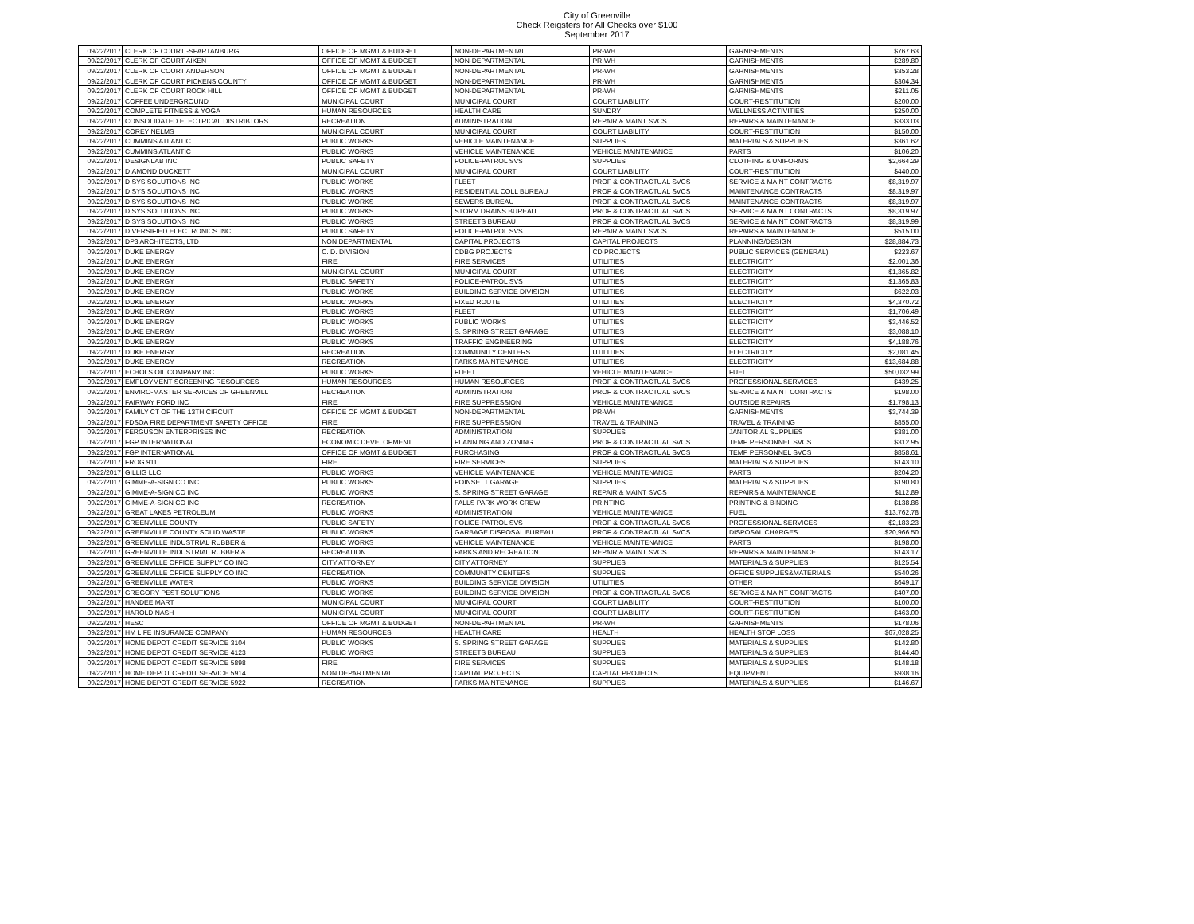City of Greenville
Check Reigsters for All Checks over $100
September 2017
| 09/22/2017 | CLERK OF COURT -SPARTANBURG | OFFICE OF MGMT & BUDGET | NON-DEPARTMENTAL | PR-WH | GARNISHMENTS | $767.63 |
| 09/22/2017 | CLERK OF COURT AIKEN | OFFICE OF MGMT & BUDGET | NON-DEPARTMENTAL | PR-WH | GARNISHMENTS | $289.80 |
| 09/22/2017 | CLERK OF COURT ANDERSON | OFFICE OF MGMT & BUDGET | NON-DEPARTMENTAL | PR-WH | GARNISHMENTS | $353.28 |
| 09/22/2017 | CLERK OF COURT PICKENS COUNTY | OFFICE OF MGMT & BUDGET | NON-DEPARTMENTAL | PR-WH | GARNISHMENTS | $304.34 |
| 09/22/2017 | CLERK OF COURT ROCK HILL | OFFICE OF MGMT & BUDGET | NON-DEPARTMENTAL | PR-WH | GARNISHMENTS | $211.05 |
| 09/22/2017 | COFFEE UNDERGROUND | MUNICIPAL COURT | MUNICIPAL COURT | COURT LIABILITY | COURT-RESTITUTION | $200.00 |
| 09/22/2017 | COMPLETE FITNESS & YOGA | HUMAN RESOURCES | HEALTH CARE | SUNDRY | WELLNESS ACTIVITIES | $250.00 |
| 09/22/2017 | CONSOLIDATED ELECTRICAL DISTRIBTORS | RECREATION | ADMINISTRATION | REPAIR & MAINT SVCS | REPAIRS & MAINTENANCE | $333.03 |
| 09/22/2017 | COREY NELMS | MUNICIPAL COURT | MUNICIPAL COURT | COURT LIABILITY | COURT-RESTITUTION | $150.00 |
| 09/22/2017 | CUMMINS ATLANTIC | PUBLIC WORKS | VEHICLE MAINTENANCE | SUPPLIES | MATERIALS & SUPPLIES | $361.62 |
| 09/22/2017 | CUMMINS ATLANTIC | PUBLIC WORKS | VEHICLE MAINTENANCE | VEHICLE MAINTENANCE | PARTS | $106.20 |
| 09/22/2017 | DESIGNLAB INC | PUBLIC SAFETY | POLICE-PATROL SVS | SUPPLIES | CLOTHING & UNIFORMS | $2,664.29 |
| 09/22/2017 | DIAMOND DUCKETT | MUNICIPAL COURT | MUNICIPAL COURT | COURT LIABILITY | COURT-RESTITUTION | $440.00 |
| 09/22/2017 | DISYS SOLUTIONS INC | PUBLIC WORKS | FLEET | PROF & CONTRACTUAL SVCS | SERVICE & MAINT CONTRACTS | $8,319.97 |
| 09/22/2017 | DISYS SOLUTIONS INC | PUBLIC WORKS | RESIDENTIAL COLL BUREAU | PROF & CONTRACTUAL SVCS | MAINTENANCE CONTRACTS | $8,319.97 |
| 09/22/2017 | DISYS SOLUTIONS INC | PUBLIC WORKS | SEWERS BUREAU | PROF & CONTRACTUAL SVCS | MAINTENANCE CONTRACTS | $8,319.97 |
| 09/22/2017 | DISYS SOLUTIONS INC | PUBLIC WORKS | STORM DRAINS BUREAU | PROF & CONTRACTUAL SVCS | SERVICE & MAINT CONTRACTS | $8,319.97 |
| 09/22/2017 | DISYS SOLUTIONS INC | PUBLIC WORKS | STREETS BUREAU | PROF & CONTRACTUAL SVCS | SERVICE & MAINT CONTRACTS | $8,319.99 |
| 09/22/2017 | DIVERSIFIED ELECTRONICS INC | PUBLIC SAFETY | POLICE-PATROL SVS | REPAIR & MAINT SVCS | REPAIRS & MAINTENANCE | $515.00 |
| 09/22/2017 | DP3 ARCHITECTS, LTD | NON DEPARTMENTAL | CAPITAL PROJECTS | CAPITAL PROJECTS | PLANNING/DESIGN | $28,884.73 |
| 09/22/2017 | DUKE ENERGY | C. D. DIVISION | CDBG PROJECTS | CD PROJECTS | PUBLIC SERVICES (GENERAL) | $223.67 |
| 09/22/2017 | DUKE ENERGY | FIRE | FIRE SERVICES | UTILITIES | ELECTRICITY | $2,001.36 |
| 09/22/2017 | DUKE ENERGY | MUNICIPAL COURT | MUNICIPAL COURT | UTILITIES | ELECTRICITY | $1,365.82 |
| 09/22/2017 | DUKE ENERGY | PUBLIC SAFETY | POLICE-PATROL SVS | UTILITIES | ELECTRICITY | $1,365.83 |
| 09/22/2017 | DUKE ENERGY | PUBLIC WORKS | BUILDING SERVICE DIVISION | UTILITIES | ELECTRICITY | $622.03 |
| 09/22/2017 | DUKE ENERGY | PUBLIC WORKS | FIXED ROUTE | UTILITIES | ELECTRICITY | $4,370.72 |
| 09/22/2017 | DUKE ENERGY | PUBLIC WORKS | FLEET | UTILITIES | ELECTRICITY | $1,706.49 |
| 09/22/2017 | DUKE ENERGY | PUBLIC WORKS | PUBLIC WORKS | UTILITIES | ELECTRICITY | $3,446.52 |
| 09/22/2017 | DUKE ENERGY | PUBLIC WORKS | S. SPRING STREET GARAGE | UTILITIES | ELECTRICITY | $3,088.10 |
| 09/22/2017 | DUKE ENERGY | PUBLIC WORKS | TRAFFIC ENGINEERING | UTILITIES | ELECTRICITY | $4,188.76 |
| 09/22/2017 | DUKE ENERGY | RECREATION | COMMUNITY CENTERS | UTILITIES | ELECTRICITY | $2,081.45 |
| 09/22/2017 | DUKE ENERGY | RECREATION | PARKS MAINTENANCE | UTILITIES | ELECTRICITY | $13,684.88 |
| 09/22/2017 | ECHOLS OIL COMPANY INC | PUBLIC WORKS | FLEET | VEHICLE MAINTENANCE | FUEL | $50,032.99 |
| 09/22/2017 | EMPLOYMENT SCREENING RESOURCES | HUMAN RESOURCES | HUMAN RESOURCES | PROF & CONTRACTUAL SVCS | PROFESSIONAL SERVICES | $439.25 |
| 09/22/2017 | ENVIRO-MASTER SERVICES OF GREENVILL | RECREATION | ADMINISTRATION | PROF & CONTRACTUAL SVCS | SERVICE & MAINT CONTRACTS | $198.00 |
| 09/22/2017 | FAIRWAY FORD INC | FIRE | FIRE SUPPRESSION | VEHICLE MAINTENANCE | OUTSIDE REPAIRS | $1,798.13 |
| 09/22/2017 | FAMILY CT OF THE 13TH CIRCUIT | OFFICE OF MGMT & BUDGET | NON-DEPARTMENTAL | PR-WH | GARNISHMENTS | $3,744.39 |
| 09/22/2017 | FDSOA FIRE DEPARTMENT SAFETY OFFICE | FIRE | FIRE SUPPRESSION | TRAVEL & TRAINING | TRAVEL & TRAINING | $855.00 |
| 09/22/2017 | FERGUSON ENTERPRISES INC | RECREATION | ADMINISTRATION | SUPPLIES | JANITORIAL SUPPLIES | $381.00 |
| 09/22/2017 | FGP INTERNATIONAL | ECONOMIC DEVELOPMENT | PLANNING AND ZONING | PROF & CONTRACTUAL SVCS | TEMP PERSONNEL SVCS | $312.95 |
| 09/22/2017 | FGP INTERNATIONAL | OFFICE OF MGMT & BUDGET | PURCHASING | PROF & CONTRACTUAL SVCS | TEMP PERSONNEL SVCS | $858.61 |
| 09/22/2017 | FROG 911 | FIRE | FIRE SERVICES | SUPPLIES | MATERIALS & SUPPLIES | $143.10 |
| 09/22/2017 | GILLIG LLC | PUBLIC WORKS | VEHICLE MAINTENANCE | VEHICLE MAINTENANCE | PARTS | $204.20 |
| 09/22/2017 | GIMME-A-SIGN CO INC | PUBLIC WORKS | POINSETT GARAGE | SUPPLIES | MATERIALS & SUPPLIES | $190.80 |
| 09/22/2017 | GIMME-A-SIGN CO INC | PUBLIC WORKS | S. SPRING STREET GARAGE | REPAIR & MAINT SVCS | REPAIRS & MAINTENANCE | $112.89 |
| 09/22/2017 | GIMME-A-SIGN CO INC | RECREATION | FALLS PARK WORK CREW | PRINTING | PRINTING & BINDING | $138.86 |
| 09/22/2017 | GREAT LAKES PETROLEUM | PUBLIC WORKS | ADMINISTRATION | VEHICLE MAINTENANCE | FUEL | $13,762.78 |
| 09/22/2017 | GREENVILLE COUNTY | PUBLIC SAFETY | POLICE-PATROL SVS | PROF & CONTRACTUAL SVCS | PROFESSIONAL SERVICES | $2,183.23 |
| 09/22/2017 | GREENVILLE COUNTY SOLID WASTE | PUBLIC WORKS | GARBAGE DISPOSAL BUREAU | PROF & CONTRACTUAL SVCS | DISPOSAL CHARGES | $20,966.50 |
| 09/22/2017 | GREENVILLE INDUSTRIAL RUBBER & | PUBLIC WORKS | VEHICLE MAINTENANCE | VEHICLE MAINTENANCE | PARTS | $198.00 |
| 09/22/2017 | GREENVILLE INDUSTRIAL RUBBER & | RECREATION | PARKS AND RECREATION | REPAIR & MAINT SVCS | REPAIRS & MAINTENANCE | $143.17 |
| 09/22/2017 | GREENVILLE OFFICE SUPPLY CO INC | CITY ATTORNEY | CITY ATTORNEY | SUPPLIES | MATERIALS & SUPPLIES | $125.54 |
| 09/22/2017 | GREENVILLE OFFICE SUPPLY CO INC | RECREATION | COMMUNITY CENTERS | SUPPLIES | OFFICE SUPPLIES&MATERIALS | $540.26 |
| 09/22/2017 | GREENVILLE WATER | PUBLIC WORKS | BUILDING SERVICE DIVISION | UTILITIES | OTHER | $649.17 |
| 09/22/2017 | GREGORY PEST SOLUTIONS | PUBLIC WORKS | BUILDING SERVICE DIVISION | PROF & CONTRACTUAL SVCS | SERVICE & MAINT CONTRACTS | $407.00 |
| 09/22/2017 | HANDEE MART | MUNICIPAL COURT | MUNICIPAL COURT | COURT LIABILITY | COURT-RESTITUTION | $100.00 |
| 09/22/2017 | HAROLD NASH | MUNICIPAL COURT | MUNICIPAL COURT | COURT LIABILITY | COURT-RESTITUTION | $463.00 |
| 09/22/2017 | HESC | OFFICE OF MGMT & BUDGET | NON-DEPARTMENTAL | PR-WH | GARNISHMENTS | $178.06 |
| 09/22/2017 | HM LIFE INSURANCE COMPANY | HUMAN RESOURCES | HEALTH CARE | HEALTH | HEALTH STOP LOSS | $67,028.25 |
| 09/22/2017 | HOME DEPOT CREDIT SERVICE 3104 | PUBLIC WORKS | S. SPRING STREET GARAGE | SUPPLIES | MATERIALS & SUPPLIES | $142.80 |
| 09/22/2017 | HOME DEPOT CREDIT SERVICE 4123 | PUBLIC WORKS | STREETS BUREAU | SUPPLIES | MATERIALS & SUPPLIES | $144.40 |
| 09/22/2017 | HOME DEPOT CREDIT SERVICE 5898 | FIRE | FIRE SERVICES | SUPPLIES | MATERIALS & SUPPLIES | $148.18 |
| 09/22/2017 | HOME DEPOT CREDIT SERVICE 5914 | NON DEPARTMENTAL | CAPITAL PROJECTS | CAPITAL PROJECTS | EQUIPMENT | $938.16 |
| 09/22/2017 | HOME DEPOT CREDIT SERVICE 5922 | RECREATION | PARKS MAINTENANCE | SUPPLIES | MATERIALS & SUPPLIES | $146.67 |